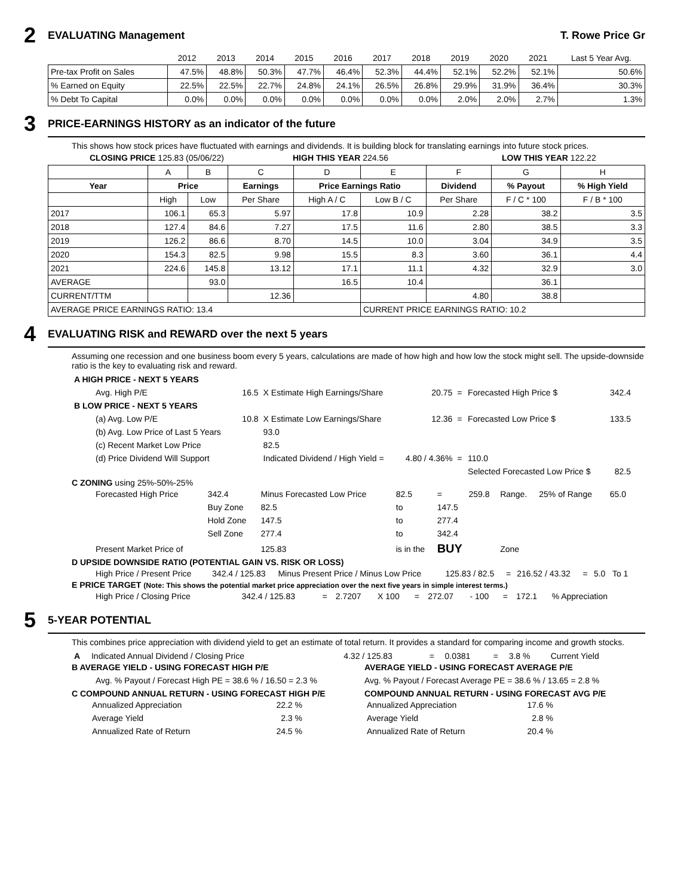2 EVALUATING Management T. Rowe Price Gr
| | 2012 | 2013 | 2014 | 2015 | 2016 | 2017 | 2018 | 2019 | 2020 | 2021 | Last 5 Year Avg. |
| Pre-tax Profit on Sales | 47.5% | 48.8% | 50.3% | 47.7% | 46.4% | 52.3% | 44.4% | 52.1% | 52.2% | 52.1% | 50.6% |
| % Earned on Equity | 22.5% | 22.5% | 22.7% | 24.8% | 24.1% | 26.5% | 26.8% | 29.9% | 31.9% | 36.4% | 30.3% |
| % Debt To Capital | 0.0% | 0.0% | 0.0% | 0.0% | 0.0% | 0.0% | 0.0% | 2.0% | 2.0% | 2.7% | 1.3% |
3 PRICE-EARNINGS HISTORY as an indicator of the future
This shows how stock prices have fluctuated with earnings and dividends. It is building block for translating earnings into future stock prices.
CLOSING PRICE 125.83 (05/06/22) HIGH THIS YEAR 224.56 LOW THIS YEAR 122.22
| | A | B | C | D | E | F | G | H |
| Year | Price | | Earnings | Price Earnings Ratio | | Dividend | % Payout | % High Yield |
| | High | Low | Per Share | High A / C | Low B / C | Per Share | F / C * 100 | F / B * 100 |
| 2017 | 106.1 | 65.3 | 5.97 | 17.8 | 10.9 | 2.28 | 38.2 | 3.5 |
| 2018 | 127.4 | 84.6 | 7.27 | 17.5 | 11.6 | 2.80 | 38.5 | 3.3 |
| 2019 | 126.2 | 86.6 | 8.70 | 14.5 | 10.0 | 3.04 | 34.9 | 3.5 |
| 2020 | 154.3 | 82.5 | 9.98 | 15.5 | 8.3 | 3.60 | 36.1 | 4.4 |
| 2021 | 224.6 | 145.8 | 13.12 | 17.1 | 11.1 | 4.32 | 32.9 | 3.0 |
| AVERAGE | | 93.0 | | 16.5 | 10.4 | | 36.1 | |
| CURRENT/TTM | | | 12.36 | | | 4.80 | 38.8 | |
| AVERAGE PRICE EARNINGS RATIO: 13.4 | | | | | CURRENT PRICE EARNINGS RATIO: 10.2 | | | |
4 EVALUATING RISK and REWARD over the next 5 years
Assuming one recession and one business boom every 5 years, calculations are made of how high and how low the stock might sell. The upside-downside ratio is the key to evaluating risk and reward.
| A HIGH PRICE - NEXT 5 YEARS | | | | | | |
| Avg. High P/E | 16.5 | X Estimate High Earnings/Share | 20.75 | = | Forecasted High Price $ | 342.4 |
| B LOW PRICE - NEXT 5 YEARS | | | | | | |
| (a) Avg. Low P/E | 10.8 | X Estimate Low Earnings/Share | 12.36 | = | Forecasted Low Price $ | 133.5 |
| (b) Avg. Low Price of Last 5 Years | | 93.0 | | | | |
| (c) Recent Market Low Price | | 82.5 | | | | |
| (d) Price Dividend Will Support | | Indicated Dividend / High Yield = | 4.80 / 4.36% | = | 110.0 | |
| | | | | | Selected Forecasted Low Price $ | 82.5 |
C ZONING using 25%-50%-25%
| Forecasted High Price | 342.4 | Minus Forecasted Low Price | 82.5 | = | 259.8 | Range. | 25% of Range | 65.0 |
| | Buy Zone | 82.5 | to | 147.5 | | | | |
| | Hold Zone | 147.5 | to | 277.4 | | | | |
| | Sell Zone | 277.4 | to | 342.4 | | | | |
| Present Market Price of | | 125.83 | is in the | BUY | | Zone | | |
D UPSIDE DOWNSIDE RATIO (POTENTIAL GAIN VS. RISK OR LOSS)
| High Price / Present Price | 342.4 / 125.83 | Minus Present Price / Minus Low Price | 125.83 / 82.5 | = | 216.52 / 43.32 | = | 5.0 | To 1 |
E PRICE TARGET (Note: This shows the potential market price appreciation over the next five years in simple interest terms.)
| High Price / Closing Price | 342.4 / 125.83 | = | 2.7207 | X 100 | = | 272.07 | - 100 | = | 172.1 | % Appreciation |
5 5-YEAR POTENTIAL
This combines price appreciation with dividend yield to get an estimate of total return. It provides a standard for comparing income and growth stocks.
| A | Indicated Annual Dividend / Closing Price | 4.32 / 125.83 | = | 0.0381 | = | 3.8 % | Current Yield |
B AVERAGE YIELD - USING FORECAST HIGH P/E
Avg. % Payout / Forecast High PE = 38.6 % / 16.50 = 2.3 %
C COMPOUND ANNUAL RETURN - USING FORECAST HIGH P/E
| Annualized Appreciation | 22.2 % |
| Average Yield | 2.3 % |
| Annualized Rate of Return | 24.5 % |
AVERAGE YIELD - USING FORECAST AVERAGE P/E
Avg. % Payout / Forecast Average PE = 38.6 % / 13.65 = 2.8 %
COMPOUND ANNUAL RETURN - USING FORECAST AVG P/E
| Annualized Appreciation | 17.6 % |
| Average Yield | 2.8 % |
| Annualized Rate of Return | 20.4 % |